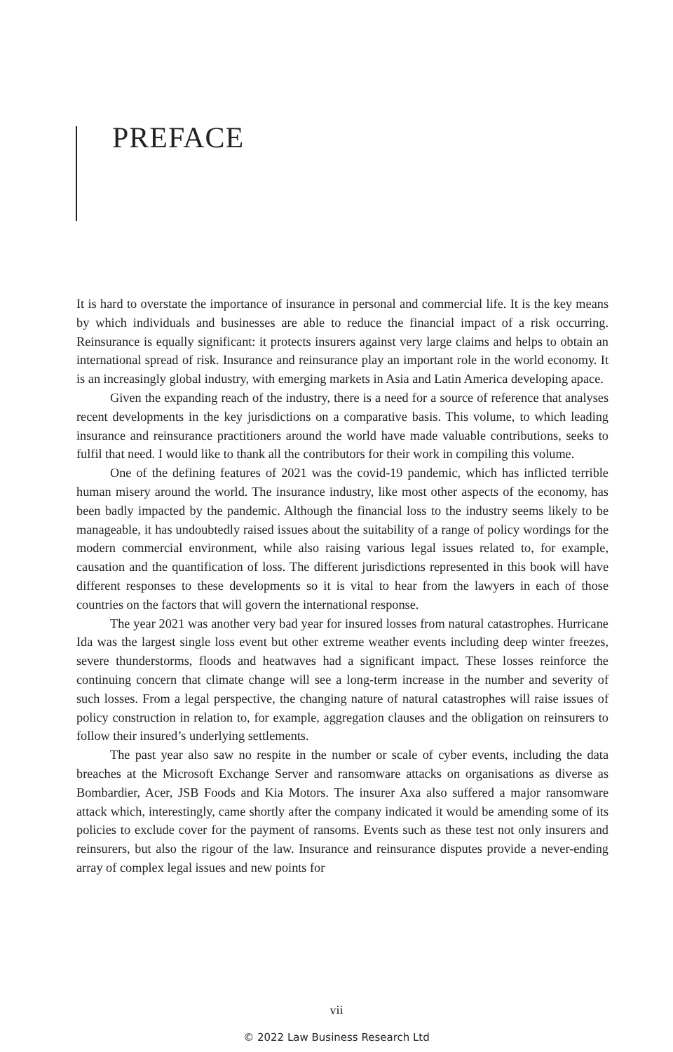PREFACE
It is hard to overstate the importance of insurance in personal and commercial life. It is the key means by which individuals and businesses are able to reduce the financial impact of a risk occurring. Reinsurance is equally significant: it protects insurers against very large claims and helps to obtain an international spread of risk. Insurance and reinsurance play an important role in the world economy. It is an increasingly global industry, with emerging markets in Asia and Latin America developing apace.
Given the expanding reach of the industry, there is a need for a source of reference that analyses recent developments in the key jurisdictions on a comparative basis. This volume, to which leading insurance and reinsurance practitioners around the world have made valuable contributions, seeks to fulfil that need. I would like to thank all the contributors for their work in compiling this volume.
One of the defining features of 2021 was the covid-19 pandemic, which has inflicted terrible human misery around the world. The insurance industry, like most other aspects of the economy, has been badly impacted by the pandemic. Although the financial loss to the industry seems likely to be manageable, it has undoubtedly raised issues about the suitability of a range of policy wordings for the modern commercial environment, while also raising various legal issues related to, for example, causation and the quantification of loss. The different jurisdictions represented in this book will have different responses to these developments so it is vital to hear from the lawyers in each of those countries on the factors that will govern the international response.
The year 2021 was another very bad year for insured losses from natural catastrophes. Hurricane Ida was the largest single loss event but other extreme weather events including deep winter freezes, severe thunderstorms, floods and heatwaves had a significant impact. These losses reinforce the continuing concern that climate change will see a long-term increase in the number and severity of such losses. From a legal perspective, the changing nature of natural catastrophes will raise issues of policy construction in relation to, for example, aggregation clauses and the obligation on reinsurers to follow their insured’s underlying settlements.
The past year also saw no respite in the number or scale of cyber events, including the data breaches at the Microsoft Exchange Server and ransomware attacks on organisations as diverse as Bombardier, Acer, JSB Foods and Kia Motors. The insurer Axa also suffered a major ransomware attack which, interestingly, came shortly after the company indicated it would be amending some of its policies to exclude cover for the payment of ransoms. Events such as these test not only insurers and reinsurers, but also the rigour of the law. Insurance and reinsurance disputes provide a never-ending array of complex legal issues and new points for
vii
© 2022 Law Business Research Ltd